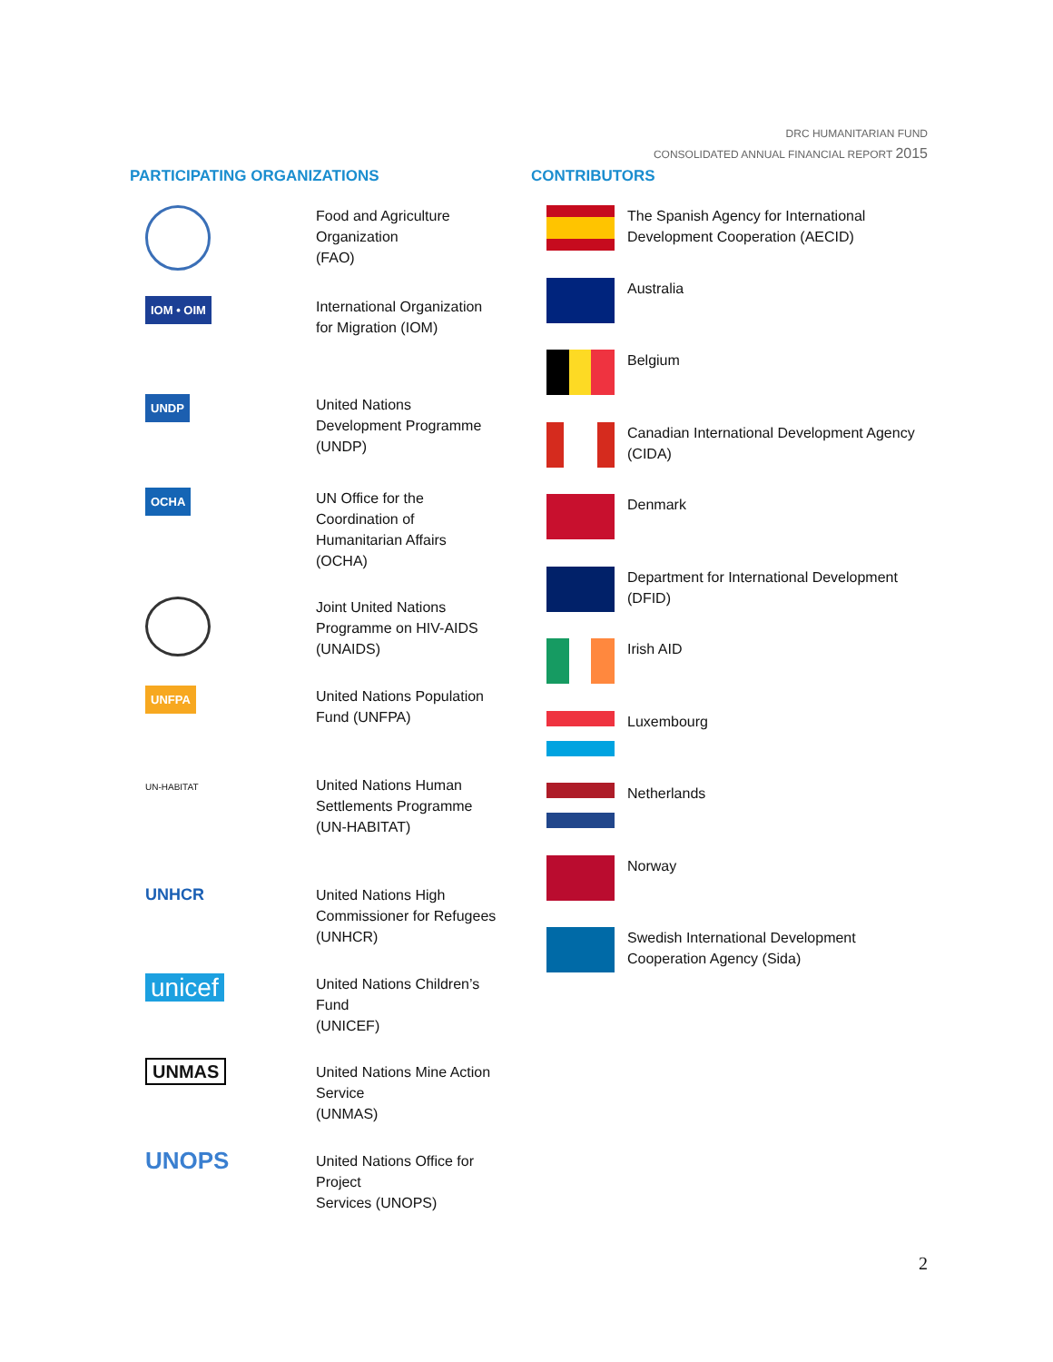DRC HUMANITARIAN FUND
CONSOLIDATED ANNUAL FINANCIAL REPORT 2015
PARTICIPATING ORGANIZATIONS
Food and Agriculture Organization
(FAO)
IOM • OIM
International Organization for Migration (IOM)
UNDP
United Nations Development Programme (UNDP)
OCHA
UN Office for the Coordination of Humanitarian Affairs (OCHA)
Joint United Nations Programme on HIV-AIDS (UNAIDS)
UNFPA
United Nations Population Fund (UNFPA)
UN-HABITAT
United Nations Human Settlements Programme (UN-HABITAT)
UNHCR United Nations High Commissioner for Refugees (UNHCR)
unicef
United Nations Children’s Fund
(UNICEF)
UNMAS
United Nations Mine Action Service
(UNMAS)
UNOPS
United Nations Office for Project
Services (UNOPS)
CONTRIBUTORS
The Spanish Agency for International Development Cooperation (AECID)
Australia
Belgium
Canadian International Development Agency (CIDA)
Denmark
Department for International Development (DFID)
Irish AID
Luxembourg
Netherlands
Norway
Swedish International Development Cooperation Agency (Sida)
2